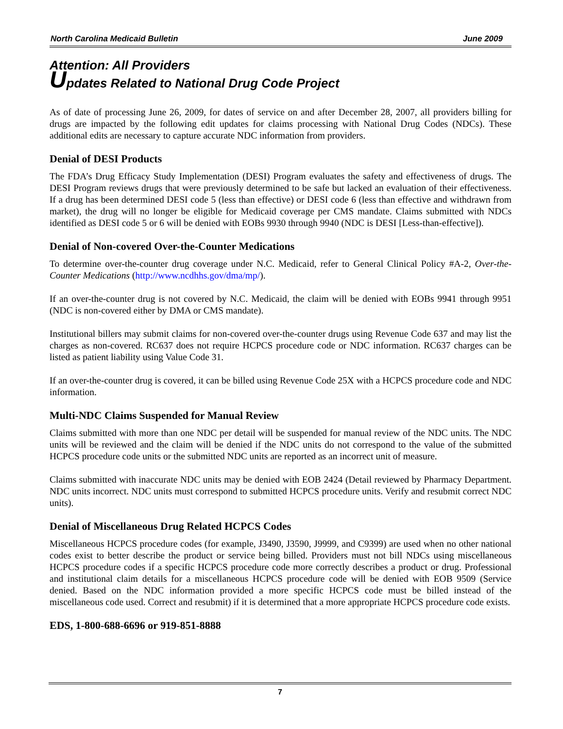North Carolina Medicaid Bulletin June 2009
Attention: All Providers
Updates Related to National Drug Code Project
As of date of processing June 26, 2009, for dates of service on and after December 28, 2007, all providers billing for drugs are impacted by the following edit updates for claims processing with National Drug Codes (NDCs). These additional edits are necessary to capture accurate NDC information from providers.
Denial of DESI Products
The FDA’s Drug Efficacy Study Implementation (DESI) Program evaluates the safety and effectiveness of drugs. The DESI Program reviews drugs that were previously determined to be safe but lacked an evaluation of their effectiveness. If a drug has been determined DESI code 5 (less than effective) or DESI code 6 (less than effective and withdrawn from market), the drug will no longer be eligible for Medicaid coverage per CMS mandate. Claims submitted with NDCs identified as DESI code 5 or 6 will be denied with EOBs 9930 through 9940 (NDC is DESI [Less-than-effective]).
Denial of Non-covered Over-the-Counter Medications
To determine over-the-counter drug coverage under N.C. Medicaid, refer to General Clinical Policy #A-2, Over-the-Counter Medications (http://www.ncdhhs.gov/dma/mp/).
If an over-the-counter drug is not covered by N.C. Medicaid, the claim will be denied with EOBs 9941 through 9951 (NDC is non-covered either by DMA or CMS mandate).
Institutional billers may submit claims for non-covered over-the-counter drugs using Revenue Code 637 and may list the charges as non-covered. RC637 does not require HCPCS procedure code or NDC information. RC637 charges can be listed as patient liability using Value Code 31.
If an over-the-counter drug is covered, it can be billed using Revenue Code 25X with a HCPCS procedure code and NDC information.
Multi-NDC Claims Suspended for Manual Review
Claims submitted with more than one NDC per detail will be suspended for manual review of the NDC units. The NDC units will be reviewed and the claim will be denied if the NDC units do not correspond to the value of the submitted HCPCS procedure code units or the submitted NDC units are reported as an incorrect unit of measure.
Claims submitted with inaccurate NDC units may be denied with EOB 2424 (Detail reviewed by Pharmacy Department. NDC units incorrect. NDC units must correspond to submitted HCPCS procedure units. Verify and resubmit correct NDC units).
Denial of Miscellaneous Drug Related HCPCS Codes
Miscellaneous HCPCS procedure codes (for example, J3490, J3590, J9999, and C9399) are used when no other national codes exist to better describe the product or service being billed. Providers must not bill NDCs using miscellaneous HCPCS procedure codes if a specific HCPCS procedure code more correctly describes a product or drug. Professional and institutional claim details for a miscellaneous HCPCS procedure code will be denied with EOB 9509 (Service denied. Based on the NDC information provided a more specific HCPCS code must be billed instead of the miscellaneous code used. Correct and resubmit) if it is determined that a more appropriate HCPCS procedure code exists.
EDS, 1-800-688-6696 or 919-851-8888
7